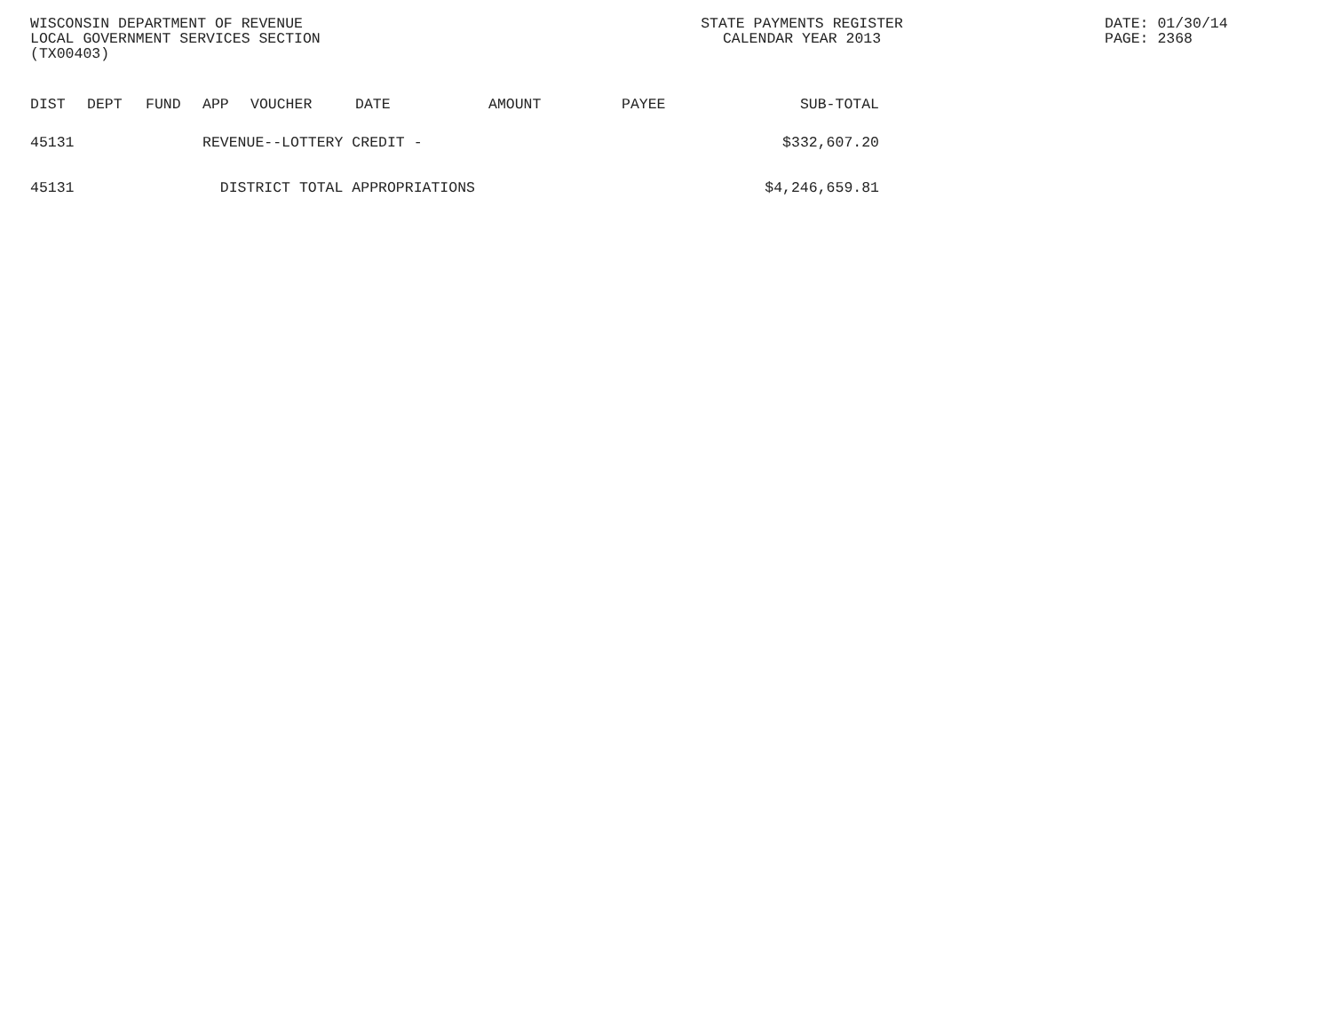WISCONSIN DEPARTMENT OF REVENUE
LOCAL GOVERNMENT SERVICES SECTION
(TX00403)
STATE PAYMENTS REGISTER
CALENDAR YEAR 2013
DATE: 01/30/14
PAGE: 2368
| DIST | DEPT | FUND | APP | VOUCHER | DATE | AMOUNT | PAYEE | SUB-TOTAL |
| --- | --- | --- | --- | --- | --- | --- | --- | --- |
| 45131 | | | REVENUE--LOTTERY CREDIT - | | | | | $332,607.20 |
| 45131 | | | DISTRICT TOTAL APPROPRIATIONS | | | | | $4,246,659.81 |